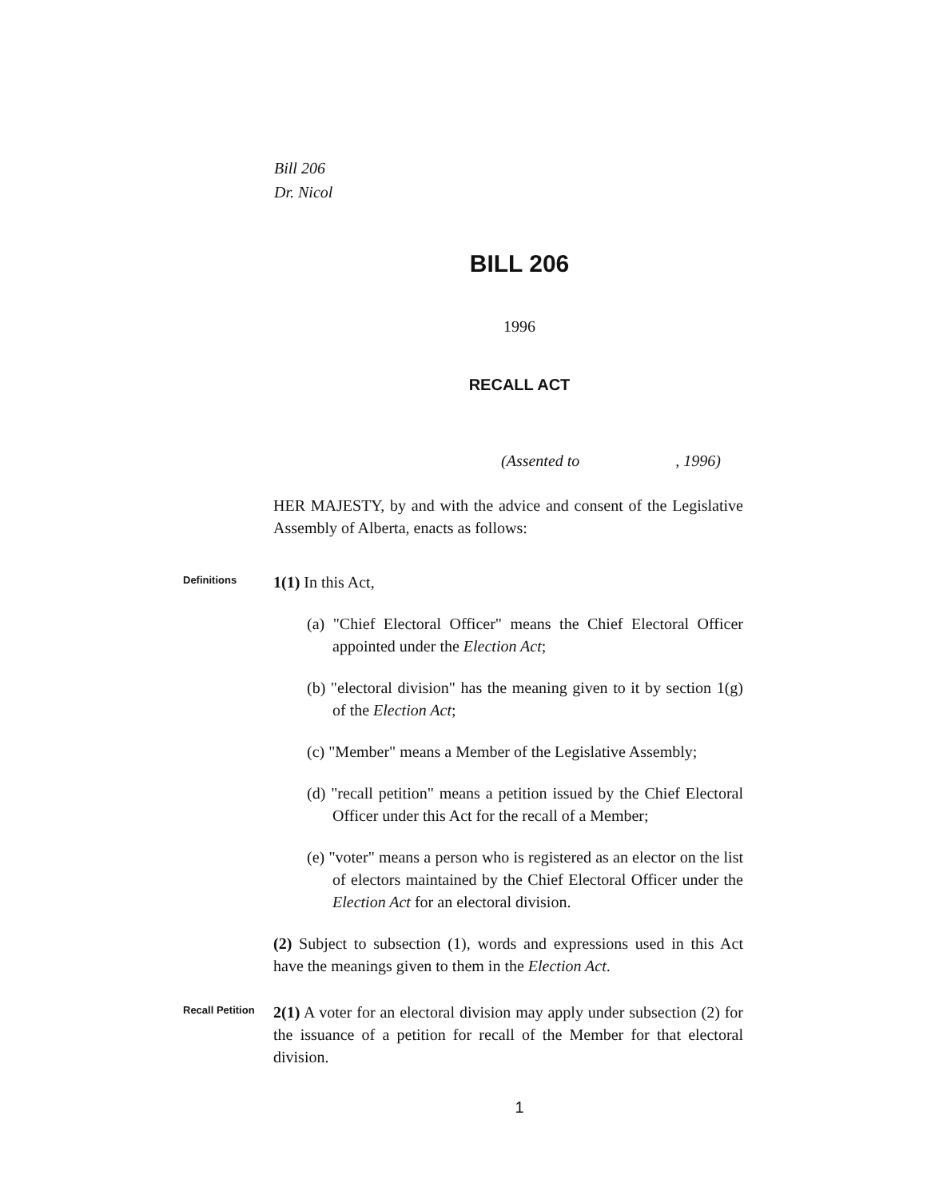Bill 206
Dr. Nicol
BILL 206
1996
RECALL ACT
(Assented to , 1996)
HER MAJESTY, by and with the advice and consent of the Legislative Assembly of Alberta, enacts as follows:
Definitions
1(1) In this Act,
(a) "Chief Electoral Officer" means the Chief Electoral Officer appointed under the Election Act;
(b) "electoral division" has the meaning given to it by section 1(g) of the Election Act;
(c) "Member" means a Member of the Legislative Assembly;
(d) "recall petition" means a petition issued by the Chief Electoral Officer under this Act for the recall of a Member;
(e) "voter" means a person who is registered as an elector on the list of electors maintained by the Chief Electoral Officer under the Election Act for an electoral division.
(2) Subject to subsection (1), words and expressions used in this Act have the meanings given to them in the Election Act.
Recall Petition
2(1) A voter for an electoral division may apply under subsection (2) for the issuance of a petition for recall of the Member for that electoral division.
1